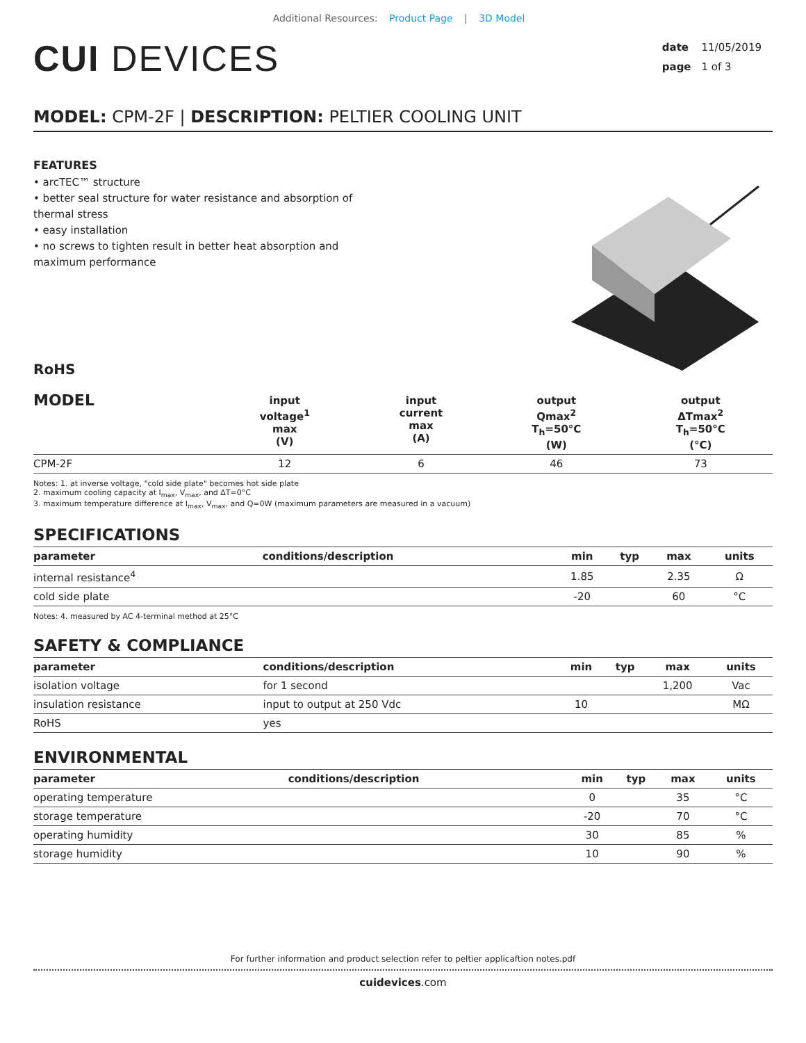Additional Resources: Product Page | 3D Model
CUI DEVICES
date 11/05/2019
page 1 of 3
MODEL: CPM-2F | DESCRIPTION: PELTIER COOLING UNIT
FEATURES
• arcTEC™ structure
• better seal structure for water resistance and absorption of thermal stress
• easy installation
• no screws to tighten result in better heat absorption and maximum performance
RoHS
| MODEL | input voltage<sup>1</sup> max (V) | input current max (A) | output Qmax<sup>2</sup> T<sub>h</sub>=50°C (W) | output ΔTmax<sup>2</sup> T<sub>h</sub>=50°C (°C) |
| --- | --- | --- | --- | --- |
| CPM-2F | 12 | 6 | 46 | 73 |
Notes: 1. at inverse voltage, "cold side plate" becomes hot side plate
2. maximum cooling capacity at I<sub>max</sub>, V<sub>max</sub>, and ΔT=0°C
3. maximum temperature difference at I<sub>max</sub>, V<sub>max</sub>, and Q=0W (maximum parameters are measured in a vacuum)
SPECIFICATIONS
| parameter | conditions/description | min | typ | max | units |
| --- | --- | --- | --- | --- | --- |
| internal resistance<sup>4</sup> | | 1.85 | | 2.35 | Ω |
| cold side plate | | -20 | | 60 | °C |
Notes: 4. measured by AC 4-terminal method at 25°C
SAFETY & COMPLIANCE
| parameter | conditions/description | min | typ | max | units |
| --- | --- | --- | --- | --- | --- |
| isolation voltage | for 1 second | | | 1,200 | Vac |
| insulation resistance | input to output at 250 Vdc | 10 | | | MΩ |
| RoHS | yes | | | | |
ENVIRONMENTAL
| parameter | conditions/description | min | typ | max | units |
| --- | --- | --- | --- | --- | --- |
| operating temperature | | 0 | | 35 | °C |
| storage temperature | | -20 | | 70 | °C |
| operating humidity | | 30 | | 85 | % |
| storage humidity | | 10 | | 90 | % |
For further information and product selection refer to peltier applicaftion notes.pdf
cuidevices.com